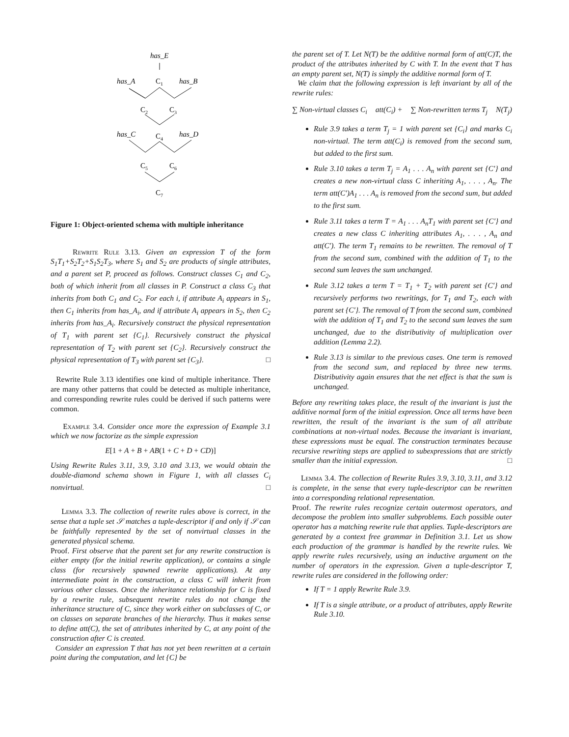has_E
has_A
C1
has_B
C2
C3
has_C
C4
has_D
C5
C6
C7
Figure 1: Object-oriented schema with multiple inheritance
Rewrite Rule 3.13. Given an expression T of the form S<sub>1</sub>T<sub>1</sub>+S<sub>2</sub>T<sub>2</sub>+S<sub>1</sub>S<sub>2</sub>T<sub>3</sub>, where S<sub>1</sub> and S<sub>2</sub> are products of single attributes, and a parent set P, proceed as follows. Construct classes C<sub>1</sub> and C<sub>2</sub>, both of which inherit from all classes in P. Construct a class C<sub>3</sub> that inherits from both C<sub>1</sub> and C<sub>2</sub>. For each i, if attribute A<sub>i</sub> appears in S<sub>1</sub>, then C<sub>1</sub> inherits from has_A<sub>i</sub>, and if attribute A<sub>i</sub> appears in S<sub>2</sub>, then C<sub>2</sub> inherits from has_A<sub>i</sub>. Recursively construct the physical representation of T<sub>1</sub> with parent set {C<sub>1</sub>}. Recursively construct the physical representation of T<sub>2</sub> with parent set {C<sub>2</sub>}. Recursively construct the physical representation of T<sub>3</sub> with parent set {C<sub>3</sub>}. □
Rewrite Rule 3.13 identifies one kind of multiple inheritance. There are many other patterns that could be detected as multiple inheritance, and corresponding rewrite rules could be derived if such patterns were common.
Example 3.4. Consider once more the expression of Example 3.1 which we now factorize as the simple expression
E[1 + A + B + AB(1 + C + D + CD)]
Using Rewrite Rules 3.11, 3.9, 3.10 and 3.13, we would obtain the double-diamond schema shown in Figure 1, with all classes C<sub>i</sub> nonvirtual. □
Lemma 3.3. The collection of rewrite rules above is correct, in the sense that a tuple set 𝒮 matches a tuple-descriptor if and only if 𝒮 can be faithfully represented by the set of nonvirtual classes in the generated physical schema.
Proof. First observe that the parent set for any rewrite construction is either empty (for the initial rewrite application), or contains a single class (for recursively spawned rewrite applications). At any intermediate point in the construction, a class C will inherit from various other classes. Once the inheritance relationship for C is fixed by a rewrite rule, subsequent rewrite rules do not change the inheritance structure of C, since they work either on subclasses of C, or on classes on separate branches of the hierarchy. Thus it makes sense to define att(C), the set of attributes inherited by C, at any point of the construction after C is created.
Consider an expression T that has not yet been rewritten at a certain point during the computation, and let {C} be
the parent set of T. Let N(T) be the additive normal form of att(C)T, the product of the attributes inherited by C with T. In the event that T has an empty parent set, N(T) is simply the additive normal form of T.
We claim that the following expression is left invariant by all of the rewrite rules:
∑ Non-virtual classes C<sub>i</sub> att(C<sub>i</sub>) + ∑ Non-rewritten terms T<sub>j</sub> N(T<sub>j</sub>)
Rule 3.9 takes a term T<sub>j</sub> = 1 with parent set {C<sub>i</sub>} and marks C<sub>i</sub> non-virtual. The term att(C<sub>i</sub>) is removed from the second sum, but added to the first sum.
Rule 3.10 takes a term T<sub>j</sub> = A<sub>1</sub> . . . A<sub>n</sub> with parent set {C′} and creates a new non-virtual class C inheriting A<sub>1</sub>, . . . , A<sub>n</sub>. The term att(C′)A<sub>1</sub> . . . A<sub>n</sub> is removed from the second sum, but added to the first sum.
Rule 3.11 takes a term T = A<sub>1</sub> . . . A<sub>n</sub>T<sub>1</sub> with parent set {C′} and creates a new class C inheriting attributes A<sub>1</sub>, . . . , A<sub>n</sub> and att(C′). The term T<sub>1</sub> remains to be rewritten. The removal of T from the second sum, combined with the addition of T<sub>1</sub> to the second sum leaves the sum unchanged.
Rule 3.12 takes a term T = T<sub>1</sub> + T<sub>2</sub> with parent set {C′} and recursively performs two rewritings, for T<sub>1</sub> and T<sub>2</sub>, each with parent set {C′}. The removal of T from the second sum, combined with the addition of T<sub>1</sub> and T<sub>2</sub> to the second sum leaves the sum unchanged, due to the distributivity of multiplication over addition (Lemma 2.2).
Rule 3.13 is similar to the previous cases. One term is removed from the second sum, and replaced by three new terms. Distributivity again ensures that the net effect is that the sum is unchanged.
Before any rewriting takes place, the result of the invariant is just the additive normal form of the initial expression. Once all terms have been rewritten, the result of the invariant is the sum of all attribute combinations at non-virtual nodes. Because the invariant is invariant, these expressions must be equal. The construction terminates because recursive rewriting steps are applied to subexpressions that are strictly smaller than the initial expression. □
Lemma 3.4. The collection of Rewrite Rules 3.9, 3.10, 3.11, and 3.12 is complete, in the sense that every tuple-descriptor can be rewritten into a corresponding relational representation.
Proof. The rewrite rules recognize certain outermost operators, and decompose the problem into smaller subproblems. Each possible outer operator has a matching rewrite rule that applies. Tuple-descriptors are generated by a context free grammar in Definition 3.1. Let us show each production of the grammar is handled by the rewrite rules. We apply rewrite rules recursively, using an inductive argument on the number of operators in the expression. Given a tuple-descriptor T, rewrite rules are considered in the following order:
If T = 1 apply Rewrite Rule 3.9.
If T is a single attribute, or a product of attributes, apply Rewrite Rule 3.10.